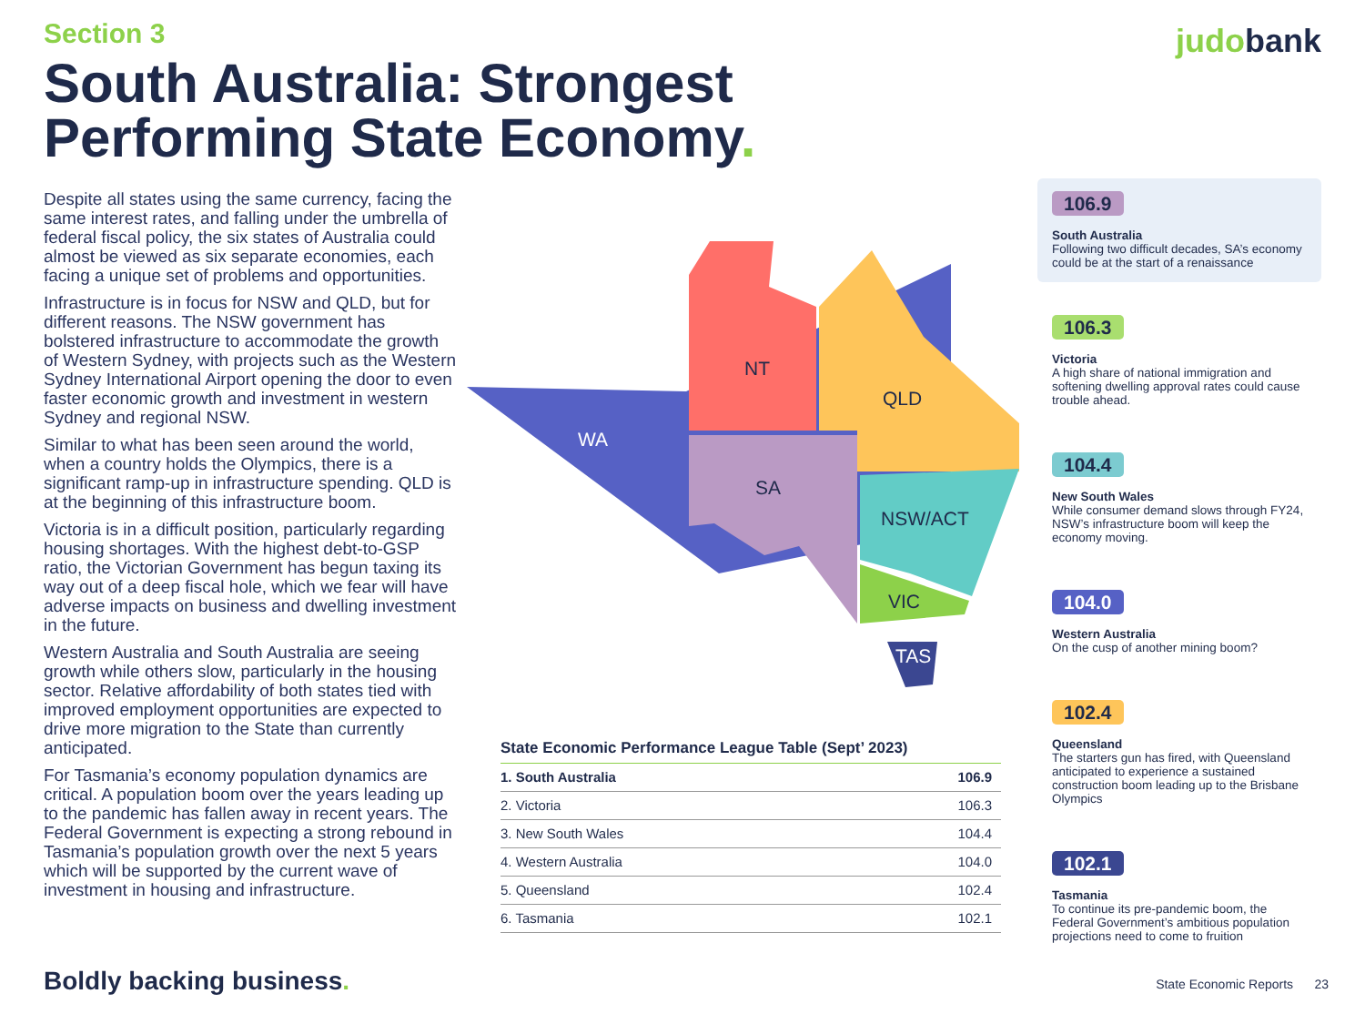Section 3 judobank
South Australia: Strongest
Performing State Economy.
Despite all states using the same currency, facing the same interest rates, and falling under the umbrella of federal fiscal policy, the six states of Australia could almost be viewed as six separate economies, each facing a unique set of problems and opportunities.
Infrastructure is in focus for NSW and QLD, but for different reasons. The NSW government has bolstered infrastructure to accommodate the growth of Western Sydney, with projects such as the Western Sydney International Airport opening the door to even faster economic growth and investment in western Sydney and regional NSW.
Similar to what has been seen around the world, when a country holds the Olympics, there is a significant ramp-up in infrastructure spending. QLD is at the beginning of this infrastructure boom.
Victoria is in a difficult position, particularly regarding housing shortages. With the highest debt-to-GSP ratio, the Victorian Government has begun taxing its way out of a deep fiscal hole, which we fear will have adverse impacts on business and dwelling investment in the future.
Western Australia and South Australia are seeing growth while others slow, particularly in the housing sector. Relative affordability of both states tied with improved employment opportunities are expected to drive more migration to the State than currently anticipated.
For Tasmania’s economy population dynamics are critical. A population boom over the years leading up to the pandemic has fallen away in recent years. The Federal Government is expecting a strong rebound in Tasmania’s population growth over the next 5 years which will be supported by the current wave of investment in housing and infrastructure.
NT
QLD
SA
NSW/ACT
VIC
WA
TAS
State Economic Performance League Table (Sept’ 2023)
| 1. South Australia | 106.9 |
| 2. Victoria | 106.3 |
| 3. New South Wales | 104.4 |
| 4. Western Australia | 104.0 |
| 5. Queensland | 102.4 |
| 6. Tasmania | 102.1 |
106.9
South Australia
Following two difficult decades, SA’s economy could be at the start of a renaissance
106.3
Victoria
A high share of national immigration and softening dwelling approval rates could cause trouble ahead.
104.4
New South Wales
While consumer demand slows through FY24, NSW’s infrastructure boom will keep the economy moving.
104.0
Western Australia
On the cusp of another mining boom?
102.4
Queensland
The starters gun has fired, with Queensland anticipated to experience a sustained construction boom leading up to the Brisbane Olympics
102.1
Tasmania
To continue its pre-pandemic boom, the Federal Government’s ambitious population projections need to come to fruition
Boldly backing business. State Economic Reports 23